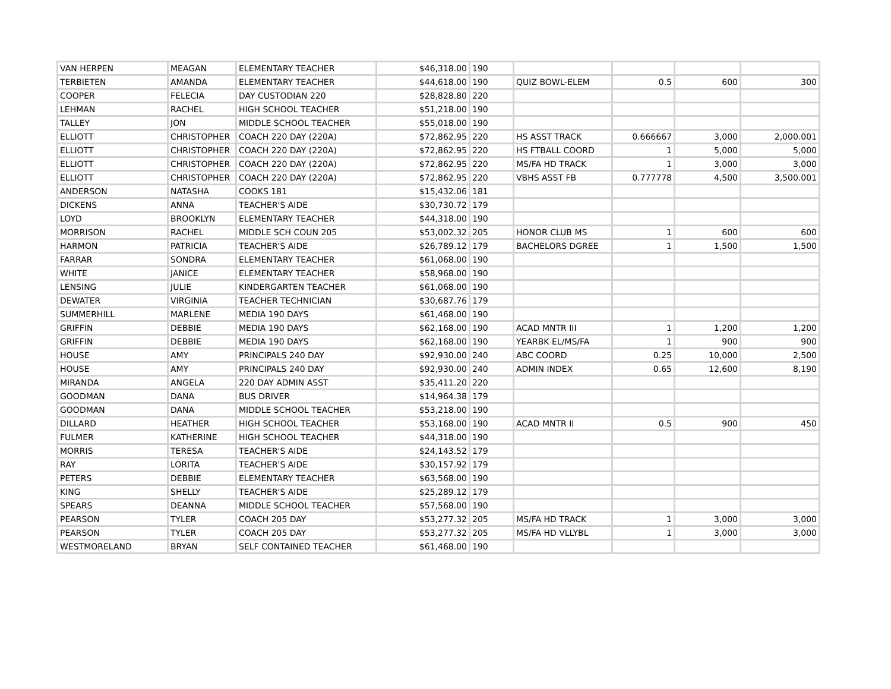| VAN HERPEN | MEAGAN | ELEMENTARY TEACHER | $46,318.00 | 190 | | | | |
| TERBIETEN | AMANDA | ELEMENTARY TEACHER | $44,618.00 | 190 | QUIZ BOWL-ELEM | 0.5 | 600 | 300 |
| COOPER | FELECIA | DAY CUSTODIAN 220 | $28,828.80 | 220 | | | | |
| LEHMAN | RACHEL | HIGH SCHOOL TEACHER | $51,218.00 | 190 | | | | |
| TALLEY | JON | MIDDLE SCHOOL TEACHER | $55,018.00 | 190 | | | | |
| ELLIOTT | CHRISTOPHER | COACH 220 DAY (220A) | $72,862.95 | 220 | HS ASST TRACK | 0.666667 | 3,000 | 2,000.001 |
| ELLIOTT | CHRISTOPHER | COACH 220 DAY (220A) | $72,862.95 | 220 | HS FTBALL COORD | 1 | 5,000 | 5,000 |
| ELLIOTT | CHRISTOPHER | COACH 220 DAY (220A) | $72,862.95 | 220 | MS/FA HD TRACK | 1 | 3,000 | 3,000 |
| ELLIOTT | CHRISTOPHER | COACH 220 DAY (220A) | $72,862.95 | 220 | VBHS ASST FB | 0.777778 | 4,500 | 3,500.001 |
| ANDERSON | NATASHA | COOKS 181 | $15,432.06 | 181 | | | | |
| DICKENS | ANNA | TEACHER'S AIDE | $30,730.72 | 179 | | | | |
| LOYD | BROOKLYN | ELEMENTARY TEACHER | $44,318.00 | 190 | | | | |
| MORRISON | RACHEL | MIDDLE SCH COUN 205 | $53,002.32 | 205 | HONOR CLUB MS | 1 | 600 | 600 |
| HARMON | PATRICIA | TEACHER'S AIDE | $26,789.12 | 179 | BACHELORS DGREE | 1 | 1,500 | 1,500 |
| FARRAR | SONDRA | ELEMENTARY TEACHER | $61,068.00 | 190 | | | | |
| WHITE | JANICE | ELEMENTARY TEACHER | $58,968.00 | 190 | | | | |
| LENSING | JULIE | KINDERGARTEN TEACHER | $61,068.00 | 190 | | | | |
| DEWATER | VIRGINIA | TEACHER TECHNICIAN | $30,687.76 | 179 | | | | |
| SUMMERHILL | MARLENE | MEDIA 190 DAYS | $61,468.00 | 190 | | | | |
| GRIFFIN | DEBBIE | MEDIA 190 DAYS | $62,168.00 | 190 | ACAD MNTR III | 1 | 1,200 | 1,200 |
| GRIFFIN | DEBBIE | MEDIA 190 DAYS | $62,168.00 | 190 | YEARBK EL/MS/FA | 1 | 900 | 900 |
| HOUSE | AMY | PRINCIPALS 240 DAY | $92,930.00 | 240 | ABC COORD | 0.25 | 10,000 | 2,500 |
| HOUSE | AMY | PRINCIPALS 240 DAY | $92,930.00 | 240 | ADMIN INDEX | 0.65 | 12,600 | 8,190 |
| MIRANDA | ANGELA | 220 DAY ADMIN ASST | $35,411.20 | 220 | | | | |
| GOODMAN | DANA | BUS DRIVER | $14,964.38 | 179 | | | | |
| GOODMAN | DANA | MIDDLE SCHOOL TEACHER | $53,218.00 | 190 | | | | |
| DILLARD | HEATHER | HIGH SCHOOL TEACHER | $53,168.00 | 190 | ACAD MNTR II | 0.5 | 900 | 450 |
| FULMER | KATHERINE | HIGH SCHOOL TEACHER | $44,318.00 | 190 | | | | |
| MORRIS | TERESA | TEACHER'S AIDE | $24,143.52 | 179 | | | | |
| RAY | LORITA | TEACHER'S AIDE | $30,157.92 | 179 | | | | |
| PETERS | DEBBIE | ELEMENTARY TEACHER | $63,568.00 | 190 | | | | |
| KING | SHELLY | TEACHER'S AIDE | $25,289.12 | 179 | | | | |
| SPEARS | DEANNA | MIDDLE SCHOOL TEACHER | $57,568.00 | 190 | | | | |
| PEARSON | TYLER | COACH 205 DAY | $53,277.32 | 205 | MS/FA HD TRACK | 1 | 3,000 | 3,000 |
| PEARSON | TYLER | COACH 205 DAY | $53,277.32 | 205 | MS/FA HD VLLYBL | 1 | 3,000 | 3,000 |
| WESTMORELAND | BRYAN | SELF CONTAINED TEACHER | $61,468.00 | 190 | | | | |